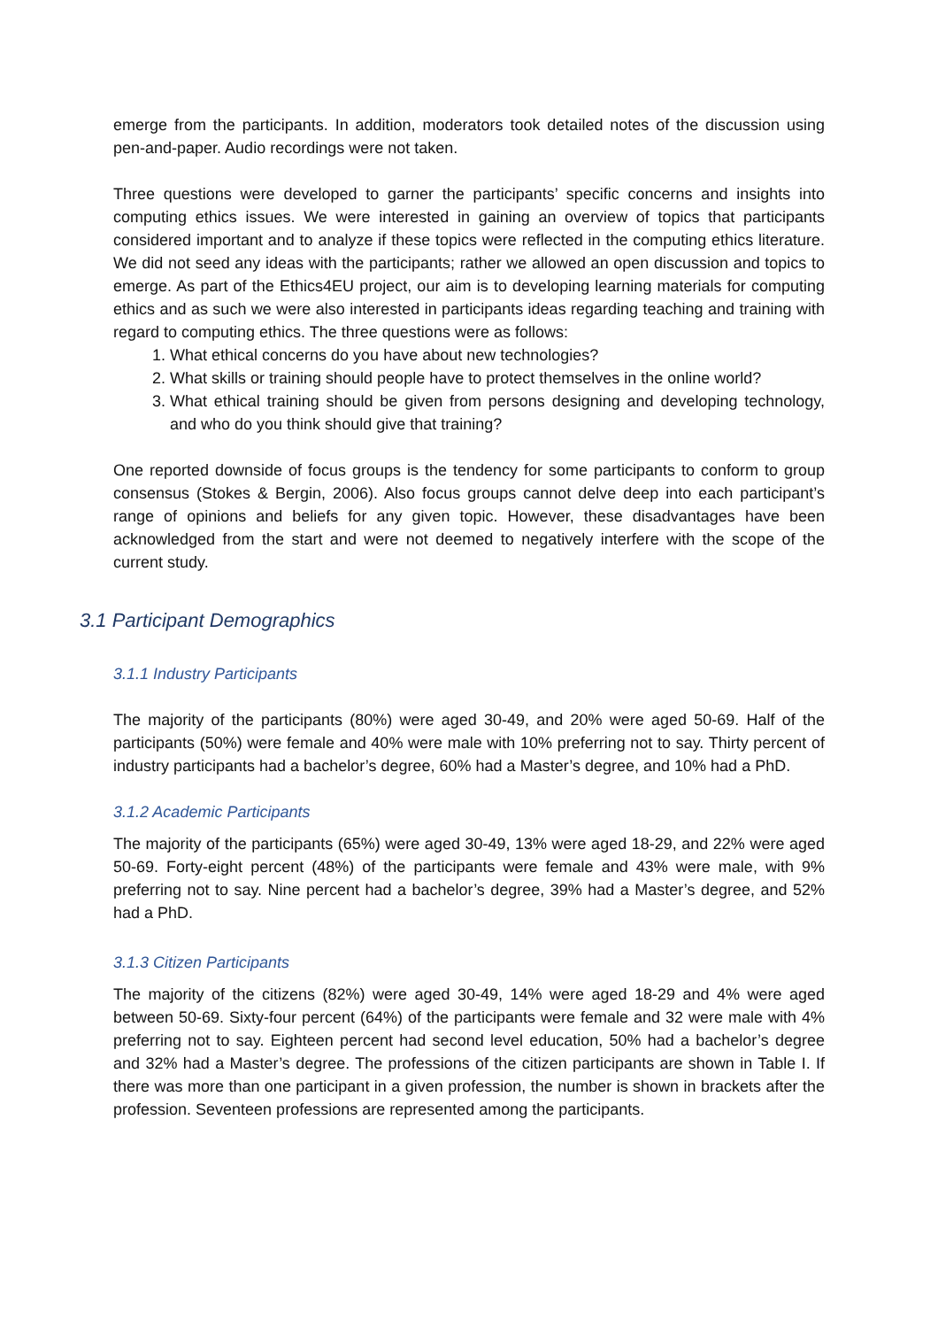emerge from the participants. In addition, moderators took detailed notes of the discussion using pen-and-paper. Audio recordings were not taken.
Three questions were developed to garner the participants’ specific concerns and insights into computing ethics issues. We were interested in gaining an overview of topics that participants considered important and to analyze if these topics were reflected in the computing ethics literature. We did not seed any ideas with the participants; rather we allowed an open discussion and topics to emerge. As part of the Ethics4EU project, our aim is to developing learning materials for computing ethics and as such we were also interested in participants ideas regarding teaching and training with regard to computing ethics. The three questions were as follows:
1. What ethical concerns do you have about new technologies?
2. What skills or training should people have to protect themselves in the online world?
3. What ethical training should be given from persons designing and developing technology, and who do you think should give that training?
One reported downside of focus groups is the tendency for some participants to conform to group consensus (Stokes & Bergin, 2006). Also focus groups cannot delve deep into each participant’s range of opinions and beliefs for any given topic. However, these disadvantages have been acknowledged from the start and were not deemed to negatively interfere with the scope of the current study.
3.1 Participant Demographics
3.1.1 Industry Participants
The majority of the participants (80%) were aged 30-49, and 20% were aged 50-69. Half of the participants (50%) were female and 40% were male with 10% preferring not to say. Thirty percent of industry participants had a bachelor’s degree, 60% had a Master’s degree, and 10% had a PhD.
3.1.2 Academic Participants
The majority of the participants (65%) were aged 30-49, 13% were aged 18-29, and 22% were aged 50-69. Forty-eight percent (48%) of the participants were female and 43% were male, with 9% preferring not to say. Nine percent had a bachelor’s degree, 39% had a Master’s degree, and 52% had a PhD.
3.1.3 Citizen Participants
The majority of the citizens (82%) were aged 30-49, 14% were aged 18-29 and 4% were aged between 50-69. Sixty-four percent (64%) of the participants were female and 32 were male with 4% preferring not to say. Eighteen percent had second level education, 50% had a bachelor’s degree and 32% had a Master’s degree. The professions of the citizen participants are shown in Table I. If there was more than one participant in a given profession, the number is shown in brackets after the profession. Seventeen professions are represented among the participants.